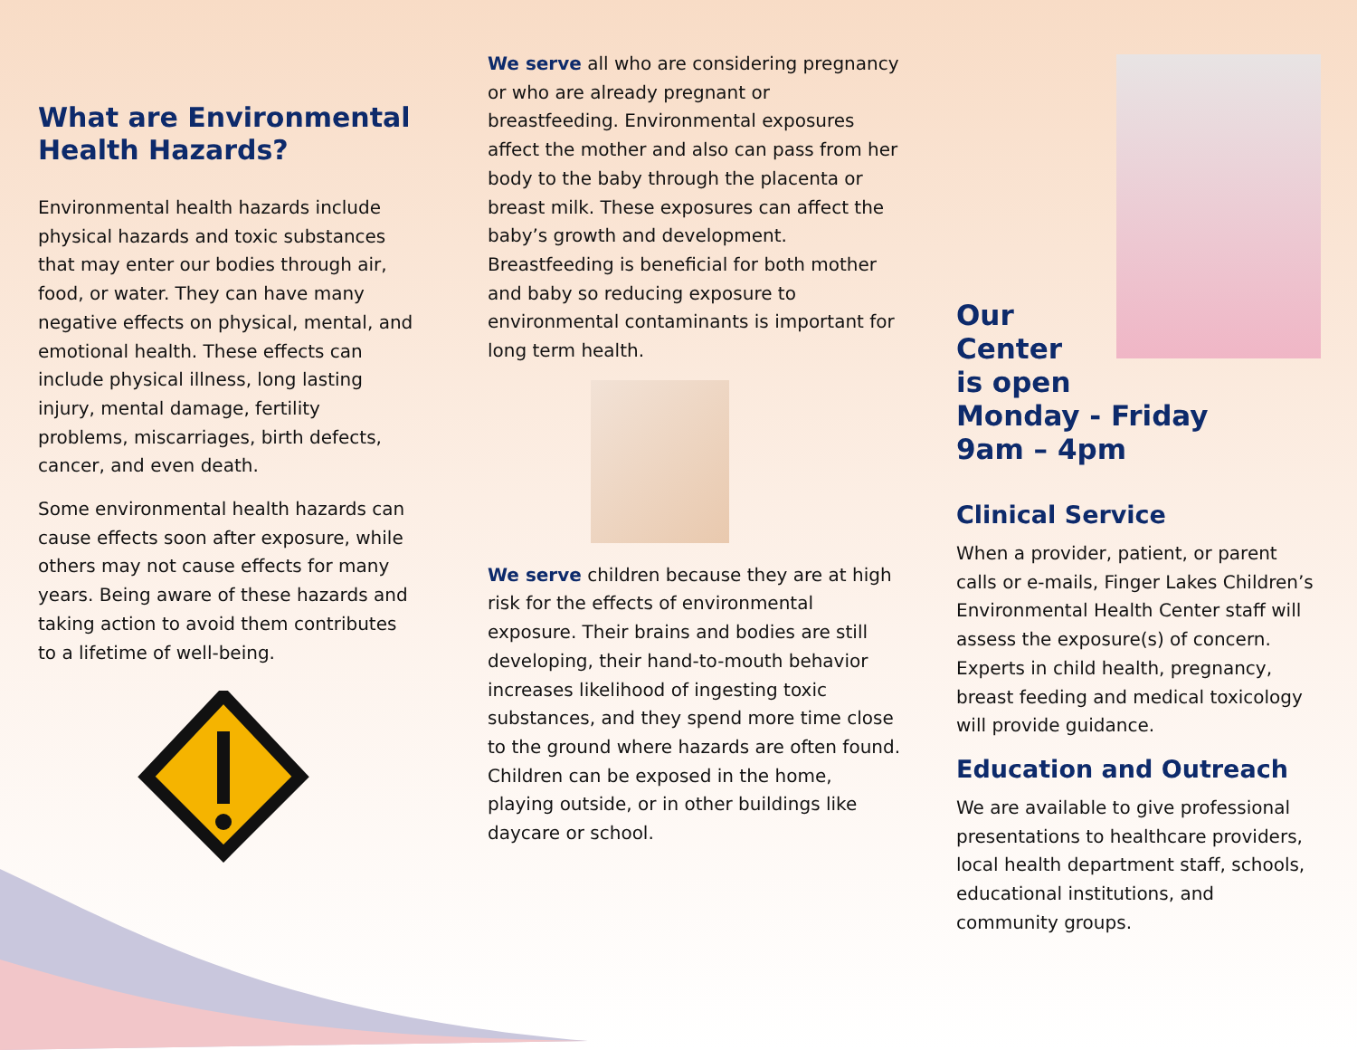What are Environmental Health Hazards?
Environmental health hazards include physical hazards and toxic substances that may enter our bodies through air, food, or water. They can have many negative effects on physical, mental, and emotional health. These effects can include physical illness, long lasting injury, mental damage, fertility problems, miscarriages, birth defects, cancer, and even death.
Some environmental health hazards can cause effects soon after exposure, while others may not cause effects for many years. Being aware of these hazards and taking action to avoid them contributes to a lifetime of well-being.
We serve all who are considering pregnancy or who are already pregnant or breastfeeding. Environmental exposures affect the mother and also can pass from her body to the baby through the placenta or breast milk. These exposures can affect the baby’s growth and development. Breastfeeding is beneficial for both mother and baby so reducing exposure to environmental contaminants is important for long term health.
We serve children because they are at high risk for the effects of environmental exposure. Their brains and bodies are still developing, their hand-to-mouth behavior increases likelihood of ingesting toxic substances, and they spend more time close to the ground where hazards are often found. Children can be exposed in the home, playing outside, or in other buildings like daycare or school.
Our
Center
is open
Monday - Friday
9am – 4pm
Clinical Service
When a provider, patient, or parent calls or e-mails, Finger Lakes Children’s Environmental Health Center staff will assess the exposure(s) of concern. Experts in child health, pregnancy, breast feeding and medical toxicology will provide guidance.
Education and Outreach
We are available to give professional presentations to healthcare providers, local health department staff, schools, educational institutions, and community groups.